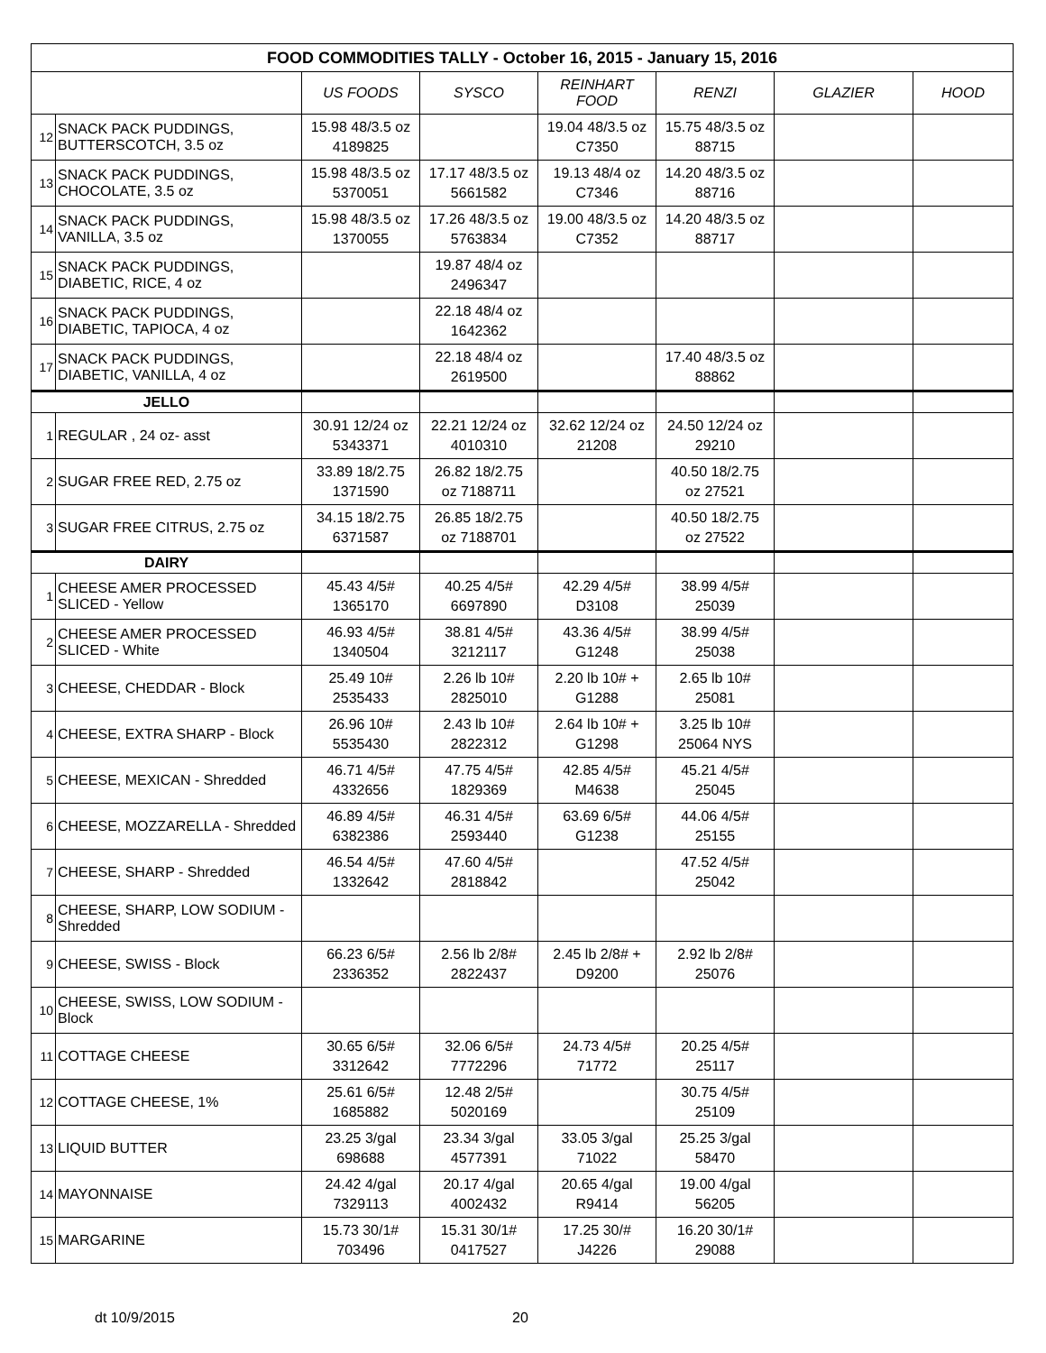| FOOD COMMODITIES TALLY - October 16, 2015 - January 15, 2016 | | | | | | | |
| --- | --- | --- | --- | --- | --- | --- | --- |
| | | US FOODS | SYSCO | REINHART FOOD | RENZI | GLAZIER | HOOD |
| 12 | SNACK PACK PUDDINGS, BUTTERSCOTCH, 3.5 oz | 15.98 48/3.5 oz 4189825 | | 19.04 48/3.5 oz C7350 | 15.75 48/3.5 oz 88715 | | |
| 13 | SNACK PACK PUDDINGS, CHOCOLATE, 3.5 oz | 15.98 48/3.5 oz 5370051 | 17.17 48/3.5 oz 5661582 | 19.13 48/4 oz C7346 | 14.20 48/3.5 oz 88716 | | |
| 14 | SNACK PACK PUDDINGS, VANILLA, 3.5 oz | 15.98 48/3.5 oz 1370055 | 17.26 48/3.5 oz 5763834 | 19.00 48/3.5 oz C7352 | 14.20 48/3.5 oz 88717 | | |
| 15 | SNACK PACK PUDDINGS, DIABETIC, RICE, 4 oz | | 19.87 48/4 oz 2496347 | | | | |
| 16 | SNACK PACK PUDDINGS, DIABETIC, TAPIOCA, 4 oz | | 22.18 48/4 oz 1642362 | | | | |
| 17 | SNACK PACK PUDDINGS, DIABETIC, VANILLA, 4 oz | | 22.18 48/4 oz 2619500 | | 17.40 48/3.5 oz 88862 | | |
| JELLO | | | | | | | |
| 1 | REGULAR , 24 oz- asst | 30.91 12/24 oz 5343371 | 22.21 12/24 oz 4010310 | 32.62 12/24 oz 21208 | 24.50 12/24 oz 29210 | | |
| 2 | SUGAR FREE RED, 2.75 oz | 33.89 18/2.75 1371590 | 26.82 18/2.75 oz 7188711 | | 40.50 18/2.75 oz 27521 | | |
| 3 | SUGAR FREE CITRUS, 2.75 oz | 34.15 18/2.75 6371587 | 26.85 18/2.75 oz 7188701 | | 40.50 18/2.75 oz 27522 | | |
| DAIRY | | | | | | | |
| 1 | CHEESE AMER PROCESSED SLICED - Yellow | 45.43 4/5# 1365170 | 40.25 4/5# 6697890 | 42.29 4/5# D3108 | 38.99 4/5# 25039 | | |
| 2 | CHEESE AMER PROCESSED SLICED - White | 46.93 4/5# 1340504 | 38.81 4/5# 3212117 | 43.36 4/5# G1248 | 38.99 4/5# 25038 | | |
| 3 | CHEESE, CHEDDAR - Block | 25.49 10# 2535433 | 2.26 lb 10# 2825010 | 2.20 lb 10# + G1288 | 2.65 lb 10# 25081 | | |
| 4 | CHEESE, EXTRA SHARP - Block | 26.96 10# 5535430 | 2.43 lb 10# 2822312 | 2.64 lb 10# + G1298 | 3.25 lb 10# 25064 NYS | | |
| 5 | CHEESE, MEXICAN - Shredded | 46.71 4/5# 4332656 | 47.75 4/5# 1829369 | 42.85 4/5# M4638 | 45.21 4/5# 25045 | | |
| 6 | CHEESE, MOZZARELLA - Shredded | 46.89 4/5# 6382386 | 46.31 4/5# 2593440 | 63.69 6/5# G1238 | 44.06 4/5# 25155 | | |
| 7 | CHEESE, SHARP - Shredded | 46.54 4/5# 1332642 | 47.60 4/5# 2818842 | | 47.52 4/5# 25042 | | |
| 8 | CHEESE, SHARP, LOW SODIUM - Shredded | | | | | | |
| 9 | CHEESE, SWISS - Block | 66.23 6/5# 2336352 | 2.56 lb 2/8# 2822437 | 2.45 lb 2/8# + D9200 | 2.92 lb 2/8# 25076 | | |
| 10 | CHEESE, SWISS, LOW SODIUM - Block | | | | | | |
| 11 | COTTAGE CHEESE | 30.65 6/5# 3312642 | 32.06 6/5# 7772296 | 24.73 4/5# 71772 | 20.25 4/5# 25117 | | |
| 12 | COTTAGE CHEESE, 1% | 25.61 6/5# 1685882 | 12.48 2/5# 5020169 | | 30.75 4/5# 25109 | | |
| 13 | LIQUID BUTTER | 23.25 3/gal 698688 | 23.34 3/gal 4577391 | 33.05 3/gal 71022 | 25.25 3/gal 58470 | | |
| 14 | MAYONNAISE | 24.42 4/gal 7329113 | 20.17 4/gal 4002432 | 20.65 4/gal R9414 | 19.00 4/gal 56205 | | |
| 15 | MARGARINE | 15.73 30/1# 703496 | 15.31 30/1# 0417527 | 17.25 30/# J4226 | 16.20 30/1# 29088 | | |
dt 10/9/2015 20